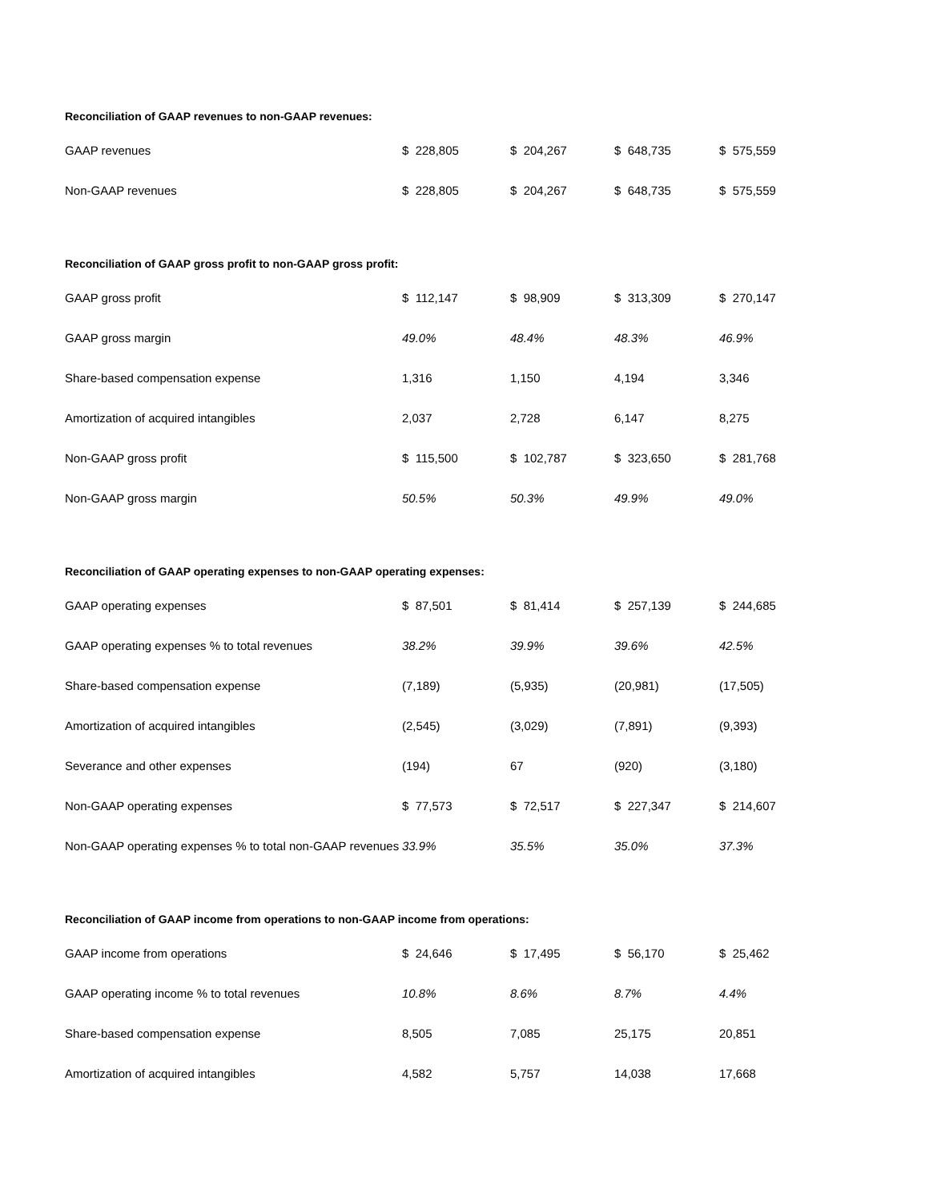| Reconciliation of GAAP revenues to non-GAAP revenues: | | | | |
| GAAP revenues | $ 228,805 | $ 204,267 | $ 648,735 | $ 575,559 |
| Non-GAAP revenues | $ 228,805 | $ 204,267 | $ 648,735 | $ 575,559 |
| Reconciliation of GAAP gross profit to non-GAAP gross profit: | | | | |
| GAAP gross profit | $ 112,147 | $ 98,909 | $ 313,309 | $ 270,147 |
| GAAP gross margin | 49.0% | 48.4% | 48.3% | 46.9% |
| Share-based compensation expense | 1,316 | 1,150 | 4,194 | 3,346 |
| Amortization of acquired intangibles | 2,037 | 2,728 | 6,147 | 8,275 |
| Non-GAAP gross profit | $ 115,500 | $ 102,787 | $ 323,650 | $ 281,768 |
| Non-GAAP gross margin | 50.5% | 50.3% | 49.9% | 49.0% |
| Reconciliation of GAAP operating expenses to non-GAAP operating expenses: | | | | |
| GAAP operating expenses | $ 87,501 | $ 81,414 | $ 257,139 | $ 244,685 |
| GAAP operating expenses % to total revenues | 38.2% | 39.9% | 39.6% | 42.5% |
| Share-based compensation expense | (7,189) | (5,935) | (20,981) | (17,505) |
| Amortization of acquired intangibles | (2,545) | (3,029) | (7,891) | (9,393) |
| Severance and other expenses | (194) | 67 | (920) | (3,180) |
| Non-GAAP operating expenses | $ 77,573 | $ 72,517 | $ 227,347 | $ 214,607 |
| Non-GAAP operating expenses % to total non-GAAP revenues | 33.9% | 35.5% | 35.0% | 37.3% |
| Reconciliation of GAAP income from operations to non-GAAP income from operations: | | | | |
| GAAP income from operations | $ 24,646 | $ 17,495 | $ 56,170 | $ 25,462 |
| GAAP operating income % to total revenues | 10.8% | 8.6% | 8.7% | 4.4% |
| Share-based compensation expense | 8,505 | 7,085 | 25,175 | 20,851 |
| Amortization of acquired intangibles | 4,582 | 5,757 | 14,038 | 17,668 |